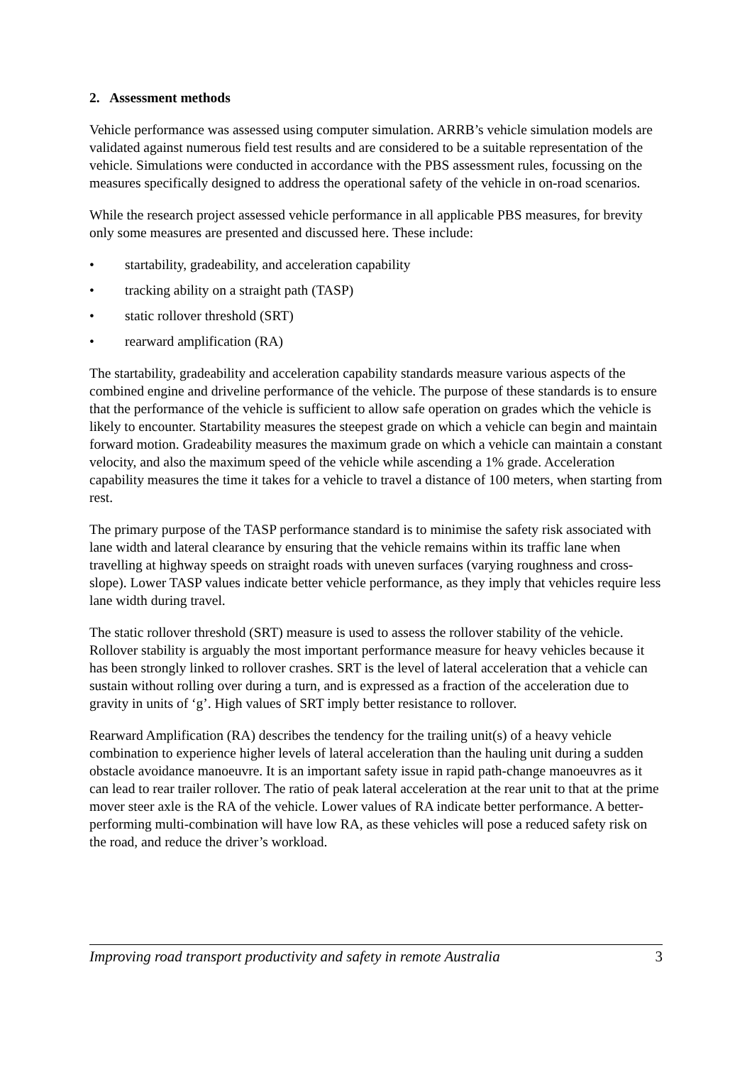2. Assessment methods
Vehicle performance was assessed using computer simulation. ARRB’s vehicle simulation models are validated against numerous field test results and are considered to be a suitable representation of the vehicle. Simulations were conducted in accordance with the PBS assessment rules, focussing on the measures specifically designed to address the operational safety of the vehicle in on-road scenarios.
While the research project assessed vehicle performance in all applicable PBS measures, for brevity only some measures are presented and discussed here. These include:
• startability, gradeability, and acceleration capability
• tracking ability on a straight path (TASP)
• static rollover threshold (SRT)
• rearward amplification (RA)
The startability, gradeability and acceleration capability standards measure various aspects of the combined engine and driveline performance of the vehicle. The purpose of these standards is to ensure that the performance of the vehicle is sufficient to allow safe operation on grades which the vehicle is likely to encounter. Startability measures the steepest grade on which a vehicle can begin and maintain forward motion. Gradeability measures the maximum grade on which a vehicle can maintain a constant velocity, and also the maximum speed of the vehicle while ascending a 1% grade. Acceleration capability measures the time it takes for a vehicle to travel a distance of 100 meters, when starting from rest.
The primary purpose of the TASP performance standard is to minimise the safety risk associated with lane width and lateral clearance by ensuring that the vehicle remains within its traffic lane when travelling at highway speeds on straight roads with uneven surfaces (varying roughness and cross-slope). Lower TASP values indicate better vehicle performance, as they imply that vehicles require less lane width during travel.
The static rollover threshold (SRT) measure is used to assess the rollover stability of the vehicle. Rollover stability is arguably the most important performance measure for heavy vehicles because it has been strongly linked to rollover crashes. SRT is the level of lateral acceleration that a vehicle can sustain without rolling over during a turn, and is expressed as a fraction of the acceleration due to gravity in units of ‘g’. High values of SRT imply better resistance to rollover.
Rearward Amplification (RA) describes the tendency for the trailing unit(s) of a heavy vehicle combination to experience higher levels of lateral acceleration than the hauling unit during a sudden obstacle avoidance manoeuvre. It is an important safety issue in rapid path-change manoeuvres as it can lead to rear trailer rollover. The ratio of peak lateral acceleration at the rear unit to that at the prime mover steer axle is the RA of the vehicle. Lower values of RA indicate better performance. A better-performing multi-combination will have low RA, as these vehicles will pose a reduced safety risk on the road, and reduce the driver’s workload.
Improving road transport productivity and safety in remote Australia 3